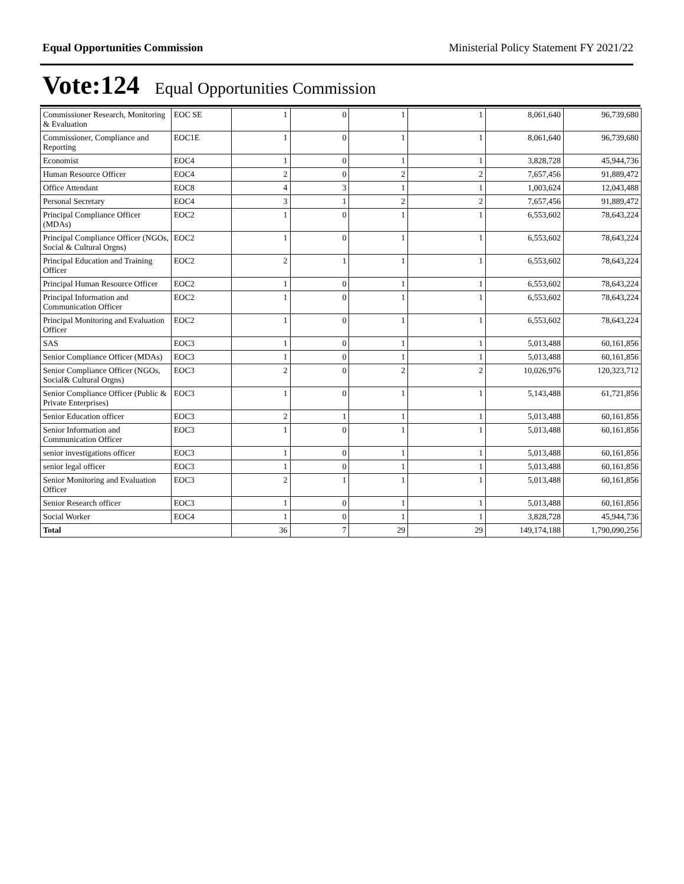Equal Opportunities Commission Ministerial Policy Statement FY 2021/22
Vote:124 Equal Opportunities Commission
| Commissioner Research, Monitoring & Evaluation | EOC SE | 1 | 0 | 1 | 1 | 8,061,640 | 96,739,680 |
| Commissioner, Compliance and Reporting | EOC1E | 1 | 0 | 1 | 1 | 8,061,640 | 96,739,680 |
| Economist | EOC4 | 1 | 0 | 1 | 1 | 3,828,728 | 45,944,736 |
| Human Resource Officer | EOC4 | 2 | 0 | 2 | 2 | 7,657,456 | 91,889,472 |
| Office Attendant | EOC8 | 4 | 3 | 1 | 1 | 1,003,624 | 12,043,488 |
| Personal Secretary | EOC4 | 3 | 1 | 2 | 2 | 7,657,456 | 91,889,472 |
| Principal Compliance Officer (MDAs) | EOC2 | 1 | 0 | 1 | 1 | 6,553,602 | 78,643,224 |
| Principal Compliance Officer (NGOs, Social & Cultural Orgns) | EOC2 | 1 | 0 | 1 | 1 | 6,553,602 | 78,643,224 |
| Principal Education and Training Officer | EOC2 | 2 | 1 | 1 | 1 | 6,553,602 | 78,643,224 |
| Principal Human Resource Officer | EOC2 | 1 | 0 | 1 | 1 | 6,553,602 | 78,643,224 |
| Principal Information and Communication Officer | EOC2 | 1 | 0 | 1 | 1 | 6,553,602 | 78,643,224 |
| Principal Monitoring and Evaluation Officer | EOC2 | 1 | 0 | 1 | 1 | 6,553,602 | 78,643,224 |
| SAS | EOC3 | 1 | 0 | 1 | 1 | 5,013,488 | 60,161,856 |
| Senior Compliance Officer (MDAs) | EOC3 | 1 | 0 | 1 | 1 | 5,013,488 | 60,161,856 |
| Senior Compliance Officer (NGOs, Social& Cultural Orgns) | EOC3 | 2 | 0 | 2 | 2 | 10,026,976 | 120,323,712 |
| Senior Compliance Officer (Public & Private Enterprises) | EOC3 | 1 | 0 | 1 | 1 | 5,143,488 | 61,721,856 |
| Senior Education officer | EOC3 | 2 | 1 | 1 | 1 | 5,013,488 | 60,161,856 |
| Senior Information and Communication Officer | EOC3 | 1 | 0 | 1 | 1 | 5,013,488 | 60,161,856 |
| senior investigations officer | EOC3 | 1 | 0 | 1 | 1 | 5,013,488 | 60,161,856 |
| senior legal officer | EOC3 | 1 | 0 | 1 | 1 | 5,013,488 | 60,161,856 |
| Senior Monitoring and Evaluation Officer | EOC3 | 2 | 1 | 1 | 1 | 5,013,488 | 60,161,856 |
| Senior Research officer | EOC3 | 1 | 0 | 1 | 1 | 5,013,488 | 60,161,856 |
| Social Worker | EOC4 | 1 | 0 | 1 | 1 | 3,828,728 | 45,944,736 |
| Total | | 36 | 7 | 29 | 29 | 149,174,188 | 1,790,090,256 |